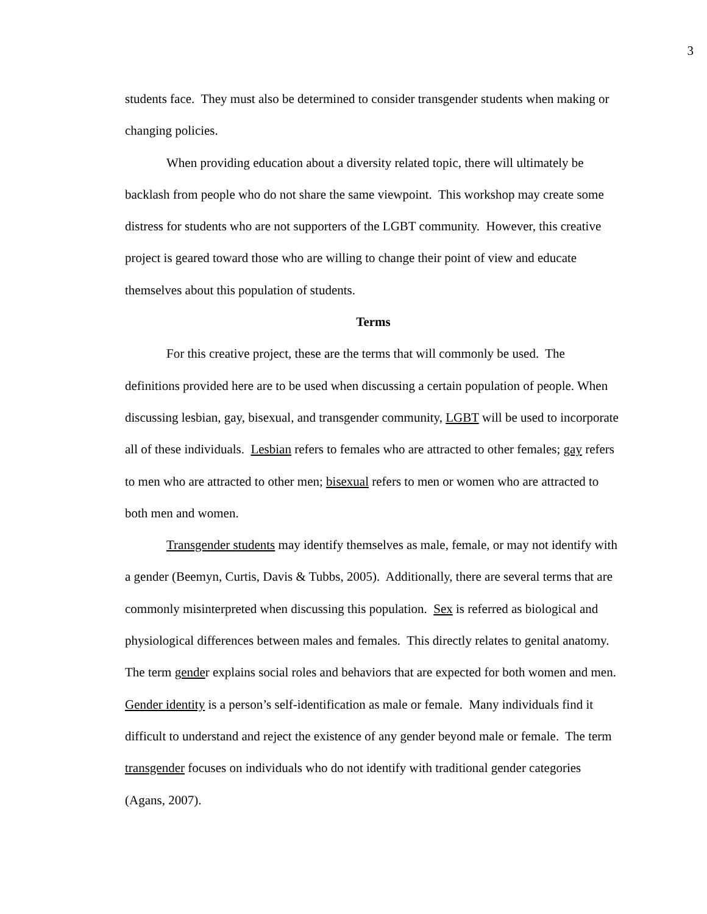3
students face. They must also be determined to consider transgender students when making or changing policies.
When providing education about a diversity related topic, there will ultimately be backlash from people who do not share the same viewpoint. This workshop may create some distress for students who are not supporters of the LGBT community. However, this creative project is geared toward those who are willing to change their point of view and educate themselves about this population of students.
Terms
For this creative project, these are the terms that will commonly be used. The definitions provided here are to be used when discussing a certain population of people. When discussing lesbian, gay, bisexual, and transgender community, LGBT will be used to incorporate all of these individuals. Lesbian refers to females who are attracted to other females; gay refers to men who are attracted to other men; bisexual refers to men or women who are attracted to both men and women.
Transgender students may identify themselves as male, female, or may not identify with a gender (Beemyn, Curtis, Davis & Tubbs, 2005). Additionally, there are several terms that are commonly misinterpreted when discussing this population. Sex is referred as biological and physiological differences between males and females. This directly relates to genital anatomy. The term gender explains social roles and behaviors that are expected for both women and men. Gender identity is a person’s self-identification as male or female. Many individuals find it difficult to understand and reject the existence of any gender beyond male or female. The term transgender focuses on individuals who do not identify with traditional gender categories (Agans, 2007).